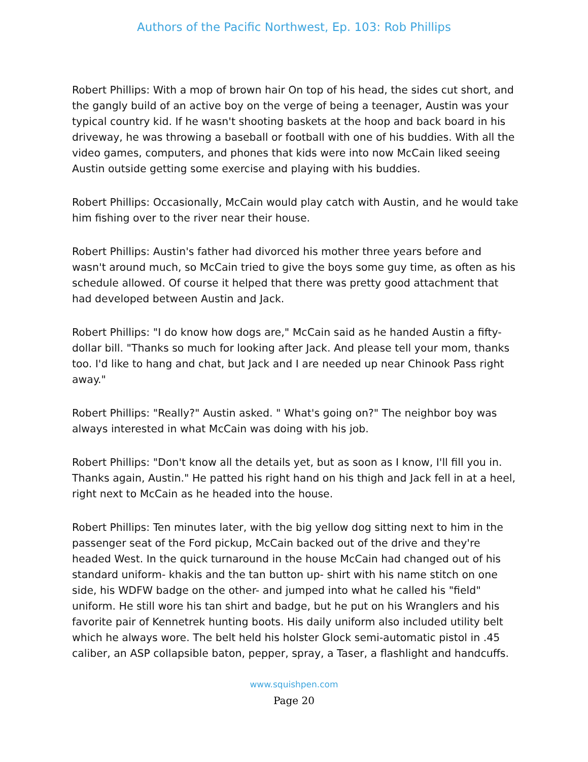Authors of the Pacific Northwest, Ep. 103: Rob Phillips
Robert Phillips: With a mop of brown hair On top of his head, the sides cut short, and the gangly build of an active boy on the verge of being a teenager, Austin was your typical country kid. If he wasn't shooting baskets at the hoop and back board in his driveway, he was throwing a baseball or football with one of his buddies. With all the video games, computers, and phones that kids were into now McCain liked seeing Austin outside getting some exercise and playing with his buddies.
Robert Phillips: Occasionally, McCain would play catch with Austin, and he would take him fishing over to the river near their house.
Robert Phillips: Austin's father had divorced his mother three years before and wasn't around much, so McCain tried to give the boys some guy time, as often as his schedule allowed. Of course it helped that there was pretty good attachment that had developed between Austin and Jack.
Robert Phillips: "I do know how dogs are," McCain said as he handed Austin a fifty-dollar bill. "Thanks so much for looking after Jack. And please tell your mom, thanks too. I'd like to hang and chat, but Jack and I are needed up near Chinook Pass right away."
Robert Phillips: "Really?" Austin asked. " What's going on?" The neighbor boy was always interested in what McCain was doing with his job.
Robert Phillips: "Don't know all the details yet, but as soon as I know, I'll fill you in. Thanks again, Austin." He patted his right hand on his thigh and Jack fell in at a heel, right next to McCain as he headed into the house.
Robert Phillips: Ten minutes later, with the big yellow dog sitting next to him in the passenger seat of the Ford pickup, McCain backed out of the drive and they're headed West. In the quick turnaround in the house McCain had changed out of his standard uniform- khakis and the tan button up- shirt with his name stitch on one side, his WDFW badge on the other- and jumped into what he called his "field" uniform. He still wore his tan shirt and badge, but he put on his Wranglers and his favorite pair of Kennetrek hunting boots. His daily uniform also included utility belt which he always wore. The belt held his holster Glock semi-automatic pistol in .45 caliber, an ASP collapsible baton, pepper, spray, a Taser, a flashlight and handcuffs.
www.squishpen.com
Page 20